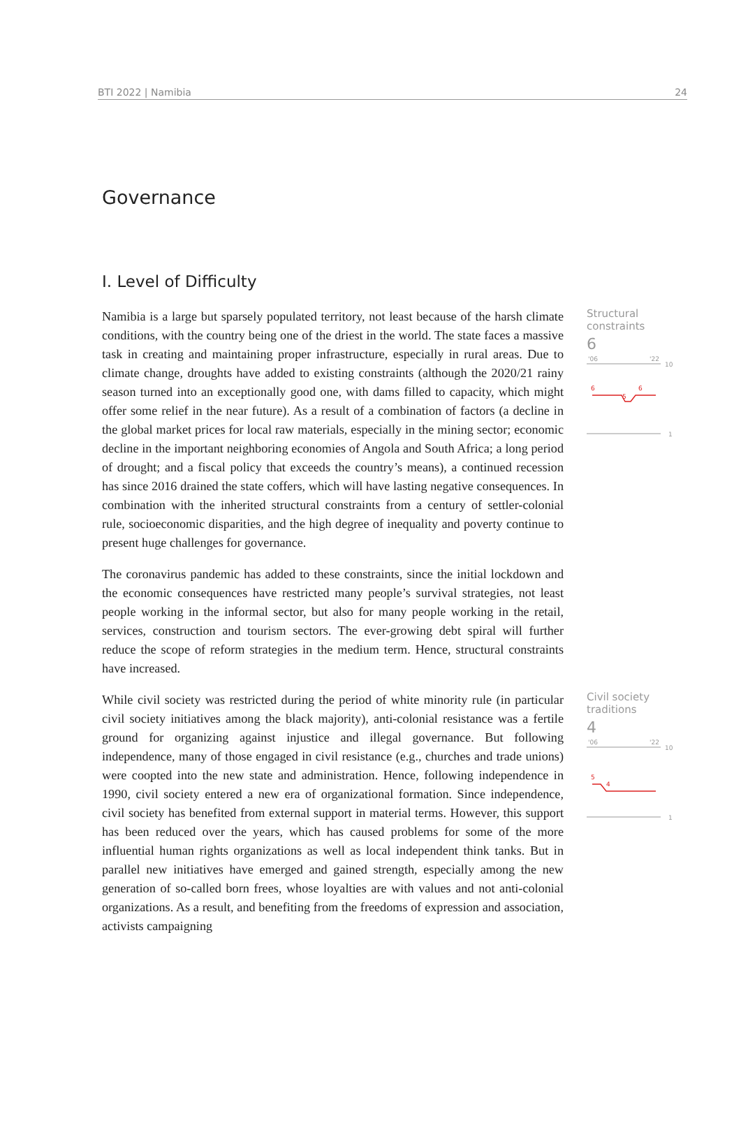BTI 2022 | Namibia 24
Governance
I. Level of Difficulty
Namibia is a large but sparsely populated territory, not least because of the harsh climate conditions, with the country being one of the driest in the world. The state faces a massive task in creating and maintaining proper infrastructure, especially in rural areas. Due to climate change, droughts have added to existing constraints (although the 2020/21 rainy season turned into an exceptionally good one, with dams filled to capacity, which might offer some relief in the near future). As a result of a combination of factors (a decline in the global market prices for local raw materials, especially in the mining sector; economic decline in the important neighboring economies of Angola and South Africa; a long period of drought; and a fiscal policy that exceeds the country’s means), a continued recession has since 2016 drained the state coffers, which will have lasting negative consequences. In combination with the inherited structural constraints from a century of settler-colonial rule, socioeconomic disparities, and the high degree of inequality and poverty continue to present huge challenges for governance.
The coronavirus pandemic has added to these constraints, since the initial lockdown and the economic consequences have restricted many people’s survival strategies, not least people working in the informal sector, but also for many people working in the retail, services, construction and tourism sectors. The ever-growing debt spiral will further reduce the scope of reform strategies in the medium term. Hence, structural constraints have increased.
Structural constraints
6
'06
'22
10
6
5
6
1
While civil society was restricted during the period of white minority rule (in particular civil society initiatives among the black majority), anti-colonial resistance was a fertile ground for organizing against injustice and illegal governance. But following independence, many of those engaged in civil resistance (e.g., churches and trade unions) were coopted into the new state and administration. Hence, following independence in 1990, civil society entered a new era of organizational formation. Since independence, civil society has benefited from external support in material terms. However, this support has been reduced over the years, which has caused problems for some of the more influential human rights organizations as well as local independent think tanks. But in parallel new initiatives have emerged and gained strength, especially among the new generation of so-called born frees, whose loyalties are with values and not anti-colonial organizations. As a result, and benefiting from the freedoms of expression and association, activists campaigning
Civil society traditions
4
'06
'22
10
5
4
1